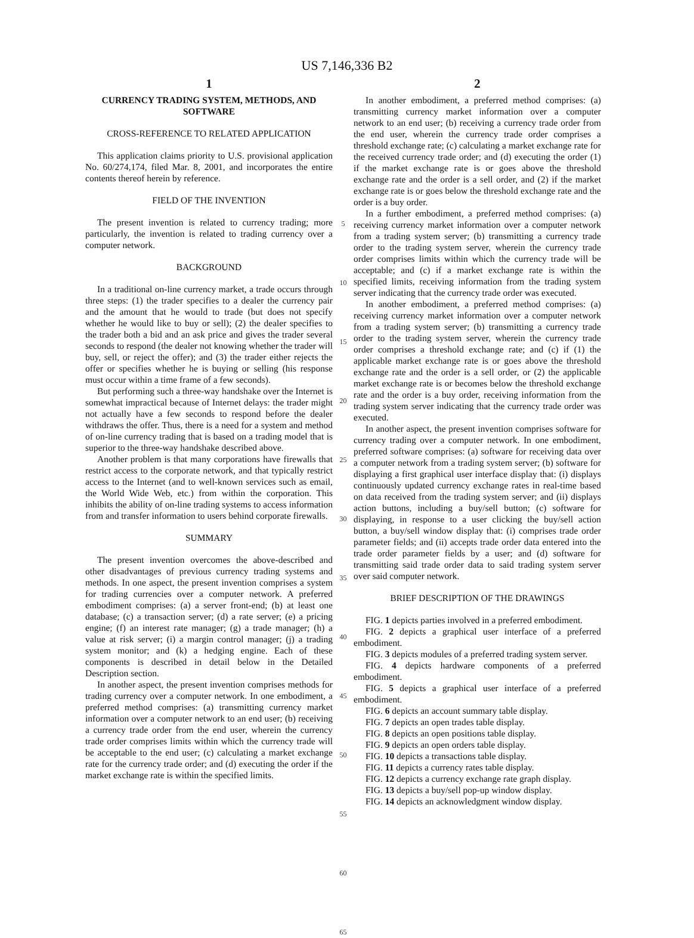US 7,146,336 B2
1
CURRENCY TRADING SYSTEM, METHODS, AND SOFTWARE
CROSS-REFERENCE TO RELATED APPLICATION
This application claims priority to U.S. provisional application No. 60/274,174, filed Mar. 8, 2001, and incorporates the entire contents thereof herein by reference.
FIELD OF THE INVENTION
The present invention is related to currency trading; more particularly, the invention is related to trading currency over a computer network.
BACKGROUND
In a traditional on-line currency market, a trade occurs through three steps: (1) the trader specifies to a dealer the currency pair and the amount that he would to trade (but does not specify whether he would like to buy or sell); (2) the dealer specifies to the trader both a bid and an ask price and gives the trader several seconds to respond (the dealer not knowing whether the trader will buy, sell, or reject the offer); and (3) the trader either rejects the offer or specifies whether he is buying or selling (his response must occur within a time frame of a few seconds).
But performing such a three-way handshake over the Internet is somewhat impractical because of Internet delays: the trader might not actually have a few seconds to respond before the dealer withdraws the offer. Thus, there is a need for a system and method of on-line currency trading that is based on a trading model that is superior to the three-way handshake described above.
Another problem is that many corporations have firewalls that restrict access to the corporate network, and that typically restrict access to the Internet (and to well-known services such as email, the World Wide Web, etc.) from within the corporation. This inhibits the ability of on-line trading systems to access information from and transfer information to users behind corporate firewalls.
SUMMARY
The present invention overcomes the above-described and other disadvantages of previous currency trading systems and methods. In one aspect, the present invention comprises a system for trading currencies over a computer network. A preferred embodiment comprises: (a) a server front-end; (b) at least one database; (c) a transaction server; (d) a rate server; (e) a pricing engine; (f) an interest rate manager; (g) a trade manager; (h) a value at risk server; (i) a margin control manager; (j) a trading system monitor; and (k) a hedging engine. Each of these components is described in detail below in the Detailed Description section.
In another aspect, the present invention comprises methods for trading currency over a computer network. In one embodiment, a preferred method comprises: (a) transmitting currency market information over a computer network to an end user; (b) receiving a currency trade order from the end user, wherein the currency trade order comprises limits within which the currency trade will be acceptable to the end user; (c) calculating a market exchange rate for the currency trade order; and (d) executing the order if the market exchange rate is within the specified limits.
5
10
15
20
25
30
35
40
45
50
55
60
65
2
In another embodiment, a preferred method comprises: (a) transmitting currency market information over a computer network to an end user; (b) receiving a currency trade order from the end user, wherein the currency trade order comprises a threshold exchange rate; (c) calculating a market exchange rate for the received currency trade order; and (d) executing the order (1) if the market exchange rate is or goes above the threshold exchange rate and the order is a sell order, and (2) if the market exchange rate is or goes below the threshold exchange rate and the order is a buy order.
In a further embodiment, a preferred method comprises: (a) receiving currency market information over a computer network from a trading system server; (b) transmitting a currency trade order to the trading system server, wherein the currency trade order comprises limits within which the currency trade will be acceptable; and (c) if a market exchange rate is within the specified limits, receiving information from the trading system server indicating that the currency trade order was executed.
In another embodiment, a preferred method comprises: (a) receiving currency market information over a computer network from a trading system server; (b) transmitting a currency trade order to the trading system server, wherein the currency trade order comprises a threshold exchange rate; and (c) if (1) the applicable market exchange rate is or goes above the threshold exchange rate and the order is a sell order, or (2) the applicable market exchange rate is or becomes below the threshold exchange rate and the order is a buy order, receiving information from the trading system server indicating that the currency trade order was executed.
In another aspect, the present invention comprises software for currency trading over a computer network. In one embodiment, preferred software comprises: (a) software for receiving data over a computer network from a trading system server; (b) software for displaying a first graphical user interface display that: (i) displays continuously updated currency exchange rates in real-time based on data received from the trading system server; and (ii) displays action buttons, including a buy/sell button; (c) software for displaying, in response to a user clicking the buy/sell action button, a buy/sell window display that: (i) comprises trade order parameter fields; and (ii) accepts trade order data entered into the trade order parameter fields by a user; and (d) software for transmitting said trade order data to said trading system server over said computer network.
BRIEF DESCRIPTION OF THE DRAWINGS
FIG. 1 depicts parties involved in a preferred embodiment.
FIG. 2 depicts a graphical user interface of a preferred embodiment.
FIG. 3 depicts modules of a preferred trading system server.
FIG. 4 depicts hardware components of a preferred embodiment.
FIG. 5 depicts a graphical user interface of a preferred embodiment.
FIG. 6 depicts an account summary table display.
FIG. 7 depicts an open trades table display.
FIG. 8 depicts an open positions table display.
FIG. 9 depicts an open orders table display.
FIG. 10 depicts a transactions table display.
FIG. 11 depicts a currency rates table display.
FIG. 12 depicts a currency exchange rate graph display.
FIG. 13 depicts a buy/sell pop-up window display.
FIG. 14 depicts an acknowledgment window display.